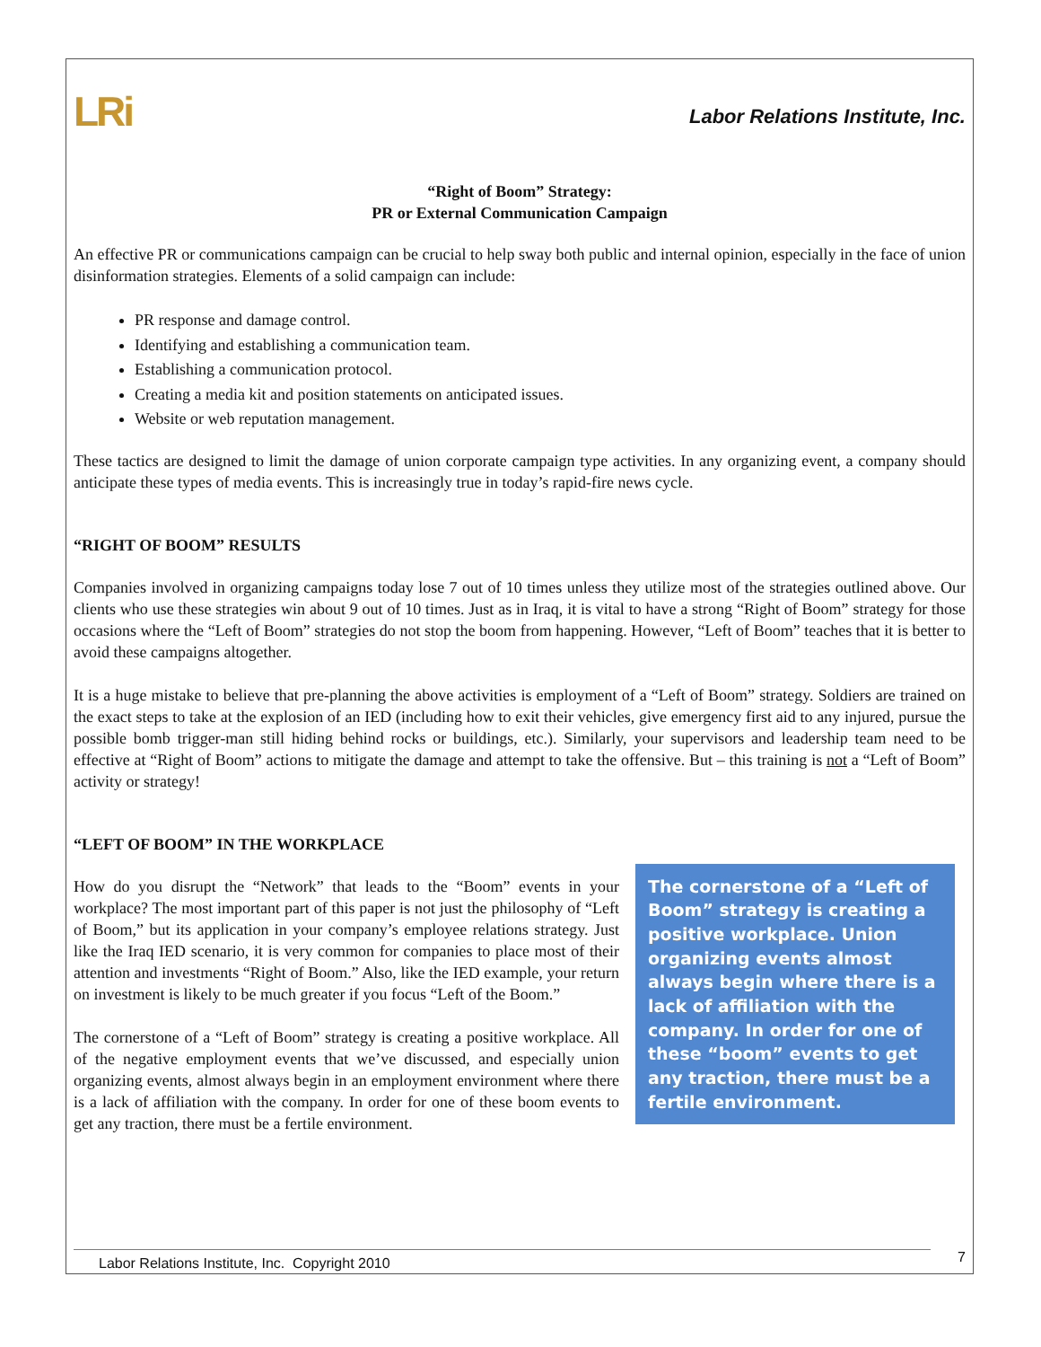LRi
Labor Relations Institute, Inc.
“Right of Boom” Strategy:
PR or External Communication Campaign
An effective PR or communications campaign can be crucial to help sway both public and internal opinion, especially in the face of union disinformation strategies. Elements of a solid campaign can include:
PR response and damage control.
Identifying and establishing a communication team.
Establishing a communication protocol.
Creating a media kit and position statements on anticipated issues.
Website or web reputation management.
These tactics are designed to limit the damage of union corporate campaign type activities. In any organizing event, a company should anticipate these types of media events. This is increasingly true in today’s rapid-fire news cycle.
“RIGHT OF BOOM” RESULTS
Companies involved in organizing campaigns today lose 7 out of 10 times unless they utilize most of the strategies outlined above. Our clients who use these strategies win about 9 out of 10 times. Just as in Iraq, it is vital to have a strong “Right of Boom” strategy for those occasions where the “Left of Boom” strategies do not stop the boom from happening. However, “Left of Boom” teaches that it is better to avoid these campaigns altogether.
It is a huge mistake to believe that pre-planning the above activities is employment of a “Left of Boom” strategy. Soldiers are trained on the exact steps to take at the explosion of an IED (including how to exit their vehicles, give emergency first aid to any injured, pursue the possible bomb trigger-man still hiding behind rocks or buildings, etc.). Similarly, your supervisors and leadership team need to be effective at “Right of Boom” actions to mitigate the damage and attempt to take the offensive. But – this training is not a “Left of Boom” activity or strategy!
“LEFT OF BOOM” IN THE WORKPLACE
How do you disrupt the “Network” that leads to the “Boom” events in your workplace? The most important part of this paper is not just the philosophy of “Left of Boom,” but its application in your company’s employee relations strategy. Just like the Iraq IED scenario, it is very common for companies to place most of their attention and investments “Right of Boom.” Also, like the IED example, your return on investment is likely to be much greater if you focus “Left of the Boom.”
The cornerstone of a “Left of Boom” strategy is creating a positive workplace. All of the negative employment events that we’ve discussed, and especially union organizing events, almost always begin in an employment environment where there is a lack of affiliation with the company. In order for one of these boom events to get any traction, there must be a fertile environment.
The cornerstone of a “Left of Boom” strategy is creating a positive workplace. Union organizing events almost always begin where there is a lack of affiliation with the company. In order for one of these “boom” events to get any traction, there must be a fertile environment.
Labor Relations Institute, Inc. Copyright 2010 7